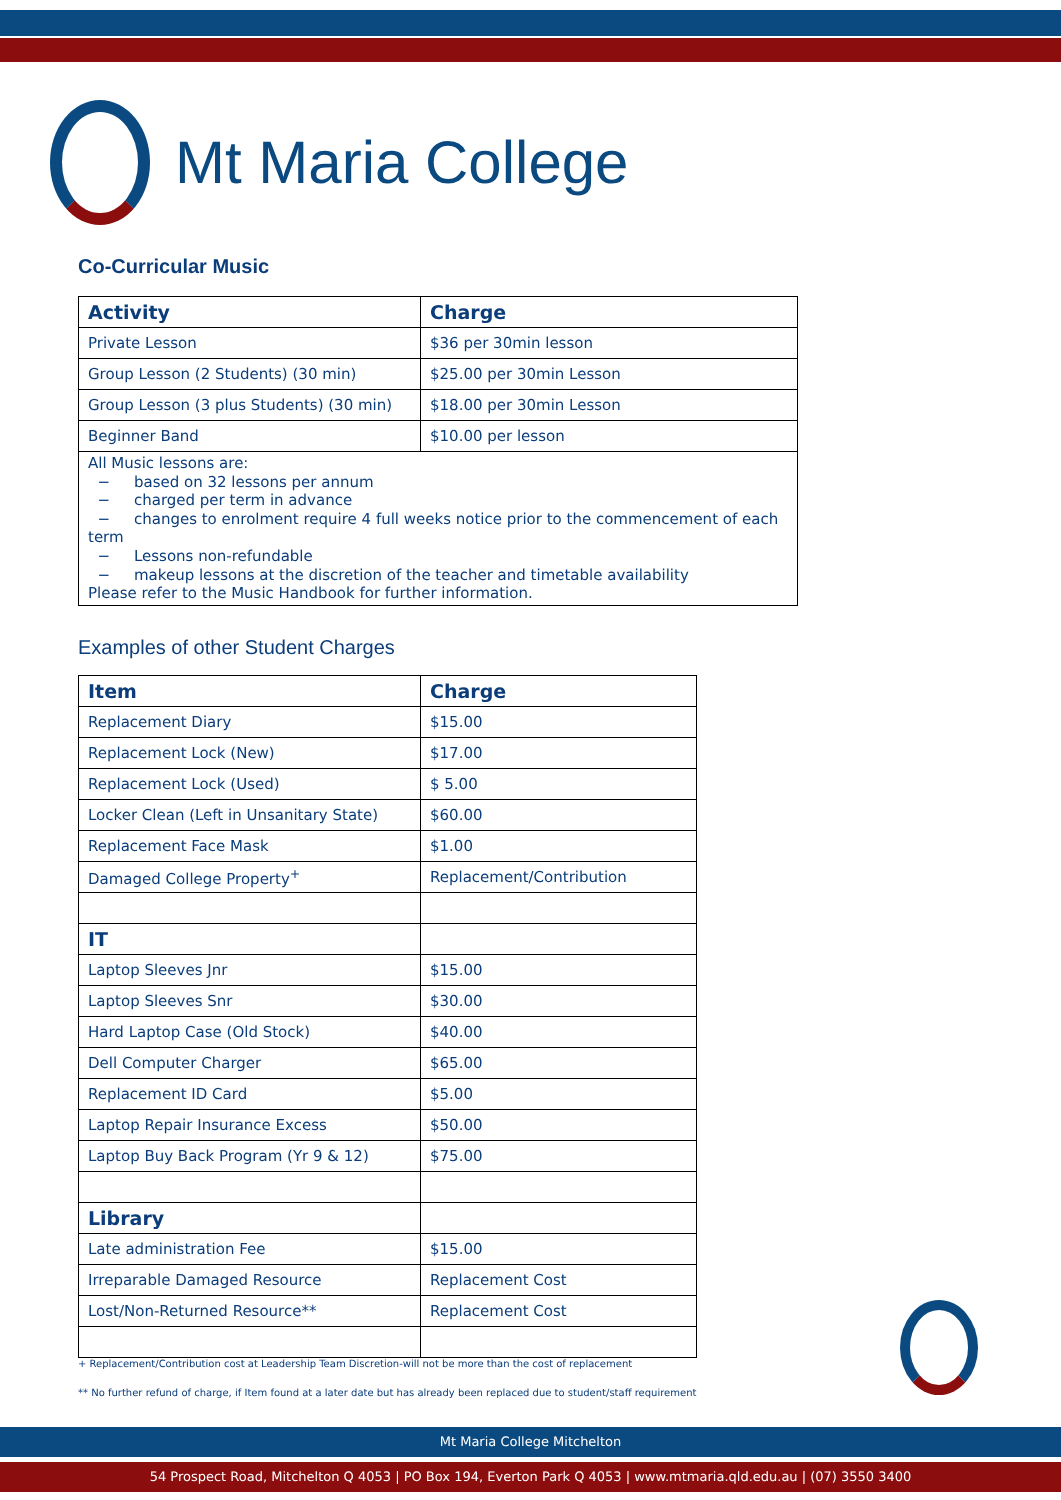Mt Maria College
Co-Curricular Music
| Activity | Charge |
| --- | --- |
| Private Lesson | $36 per 30min lesson |
| Group Lesson (2 Students) (30 min) | $25.00 per 30min Lesson |
| Group Lesson (3 plus Students) (30 min) | $18.00 per 30min Lesson |
| Beginner Band | $10.00 per lesson |
| All Music lessons are: − based on 32 lessons per annum − charged per term in advance − changes to enrolment require 4 full weeks notice prior to the commencement of each term − Lessons non-refundable − makeup lessons at the discretion of the teacher and timetable availability Please refer to the Music Handbook for further information. | |
Examples of other Student Charges
| Item | Charge |
| --- | --- |
| Replacement Diary | $15.00 |
| Replacement Lock (New) | $17.00 |
| Replacement Lock (Used) | $ 5.00 |
| Locker Clean (Left in Unsanitary State) | $60.00 |
| Replacement Face Mask | $1.00 |
| Damaged College Property<sup>+</sup> | Replacement/Contribution |
| IT | |
| Laptop Sleeves Jnr | $15.00 |
| Laptop Sleeves Snr | $30.00 |
| Hard Laptop Case (Old Stock) | $40.00 |
| Dell Computer Charger | $65.00 |
| Replacement ID Card | $5.00 |
| Laptop Repair Insurance Excess | $50.00 |
| Laptop Buy Back Program (Yr 9 & 12) | $75.00 |
| Library | |
| Late administration Fee | $15.00 |
| Irreparable Damaged Resource | Replacement Cost |
| Lost/Non-Returned Resource** | Replacement Cost |
+ Replacement/Contribution cost at Leadership Team Discretion-will not be more than the cost of replacement
** No further refund of charge, if Item found at a later date but has already been replaced due to student/staff requirement
Mt Maria College Mitchelton
54 Prospect Road, Mitchelton Q 4053 | PO Box 194, Everton Park Q 4053 | www.mtmaria.qld.edu.au | (07) 3550 3400